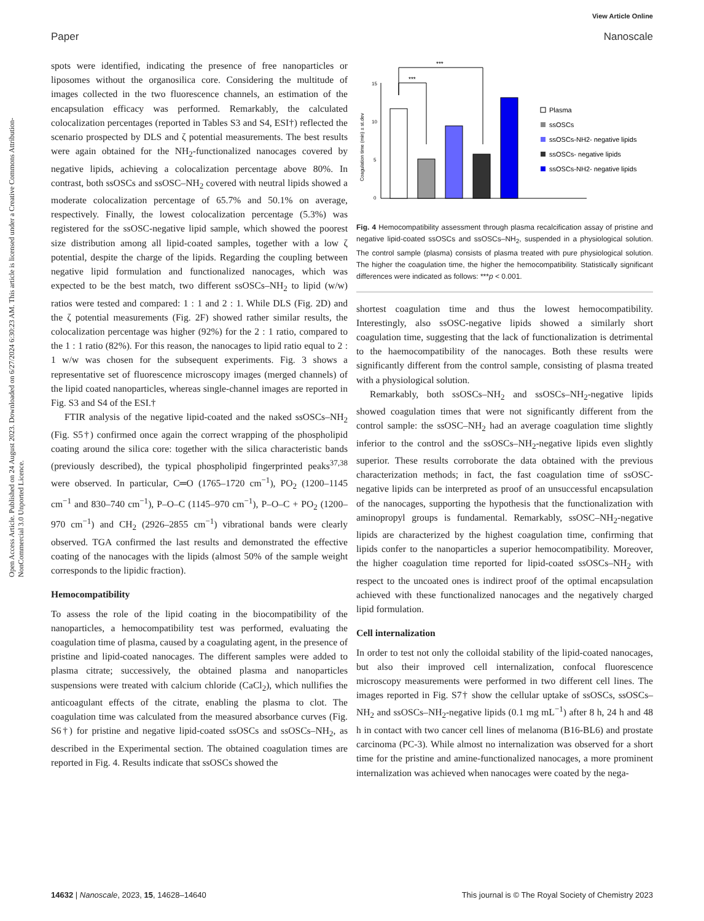View Article Online
Paper Nanoscale
Open Access Article. Published on 24 August 2023. Downloaded on 6/27/2024 6:30:23 AM. This article is licensed under a Creative Commons Attribution-NonCommercial 3.0 Unported Licence.
spots were identified, indicating the presence of free nanoparticles or liposomes without the organosilica core. Considering the multitude of images collected in the two fluorescence channels, an estimation of the encapsulation efficacy was performed. Remarkably, the calculated colocalization percentages (reported in Tables S3 and S4, ESI†) reflected the scenario prospected by DLS and ζ potential measurements. The best results were again obtained for the NH<sub>2</sub>-functionalized nanocages covered by negative lipids, achieving a colocalization percentage above 80%. In contrast, both ssOSCs and ssOSC–NH<sub>2</sub> covered with neutral lipids showed a moderate colocalization percentage of 65.7% and 50.1% on average, respectively. Finally, the lowest colocalization percentage (5.3%) was registered for the ssOSC-negative lipid sample, which showed the poorest size distribution among all lipid-coated samples, together with a low ζ potential, despite the charge of the lipids. Regarding the coupling between negative lipid formulation and functionalized nanocages, which was expected to be the best match, two different ssOSCs–NH<sub>2</sub> to lipid (w/w) ratios were tested and compared: 1 : 1 and 2 : 1. While DLS (Fig. 2D) and the ζ potential measurements (Fig. 2F) showed rather similar results, the colocalization percentage was higher (92%) for the 2 : 1 ratio, compared to the 1 : 1 ratio (82%). For this reason, the nanocages to lipid ratio equal to 2 : 1 w/w was chosen for the subsequent experiments. Fig. 3 shows a representative set of fluorescence microscopy images (merged channels) of the lipid coated nanoparticles, whereas single-channel images are reported in Fig. S3 and S4 of the ESI.†
FTIR analysis of the negative lipid-coated and the naked ssOSCs–NH<sub>2</sub> (Fig. S5†) confirmed once again the correct wrapping of the phospholipid coating around the silica core: together with the silica characteristic bands (previously described), the typical phospholipid fingerprinted peaks<sup>37,38</sup> were observed. In particular, C═O (1765–1720 cm<sup>−1</sup>), PO<sub>2</sub> (1200–1145 cm<sup>−1</sup> and 830–740 cm<sup>−1</sup>), P–O–C (1145–970 cm<sup>−1</sup>), P–O–C + PO<sub>2</sub> (1200–970 cm<sup>−1</sup>) and CH<sub>2</sub> (2926–2855 cm<sup>−1</sup>) vibrational bands were clearly observed. TGA confirmed the last results and demonstrated the effective coating of the nanocages with the lipids (almost 50% of the sample weight corresponds to the lipidic fraction).
Hemocompatibility
To assess the role of the lipid coating in the biocompatibility of the nanoparticles, a hemocompatibility test was performed, evaluating the coagulation time of plasma, caused by a coagulating agent, in the presence of pristine and lipid-coated nanocages. The different samples were added to plasma citrate; successively, the obtained plasma and nanoparticles suspensions were treated with calcium chloride (CaCl<sub>2</sub>), which nullifies the anticoagulant effects of the citrate, enabling the plasma to clot. The coagulation time was calculated from the measured absorbance curves (Fig. S6†) for pristine and negative lipid-coated ssOSCs and ssOSCs–NH<sub>2</sub>, as described in the Experimental section. The obtained coagulation times are reported in Fig. 4. Results indicate that ssOSCs showed the
Coagulation time (min) ± st.dev
15
10
5
0
***
***
Plasma
ssOSCs
ssOSCs-NH2- negative lipids
ssOSCs- negative lipids
ssOSCs-NH2- negative lipids
Fig. 4 Hemocompatibility assessment through plasma recalcification assay of pristine and negative lipid-coated ssOSCs and ssOSCs–NH<sub>2</sub>, suspended in a physiological solution. The control sample (plasma) consists of plasma treated with pure physiological solution. The higher the coagulation time, the higher the hemocompatibility. Statistically significant differences were indicated as follows: ***p < 0.001.
shortest coagulation time and thus the lowest hemocompatibility. Interestingly, also ssOSC-negative lipids showed a similarly short coagulation time, suggesting that the lack of functionalization is detrimental to the haemocompatibility of the nanocages. Both these results were significantly different from the control sample, consisting of plasma treated with a physiological solution.
Remarkably, both ssOSCs–NH<sub>2</sub> and ssOSCs–NH<sub>2</sub>-negative lipids showed coagulation times that were not significantly different from the control sample: the ssOSC–NH<sub>2</sub> had an average coagulation time slightly inferior to the control and the ssOSCs–NH<sub>2</sub>-negative lipids even slightly superior. These results corroborate the data obtained with the previous characterization methods; in fact, the fast coagulation time of ssOSC-negative lipids can be interpreted as proof of an unsuccessful encapsulation of the nanocages, supporting the hypothesis that the functionalization with aminopropyl groups is fundamental. Remarkably, ssOSC–NH<sub>2</sub>-negative lipids are characterized by the highest coagulation time, confirming that lipids confer to the nanoparticles a superior hemocompatibility. Moreover, the higher coagulation time reported for lipid-coated ssOSCs–NH<sub>2</sub> with respect to the uncoated ones is indirect proof of the optimal encapsulation achieved with these functionalized nanocages and the negatively charged lipid formulation.
Cell internalization
In order to test not only the colloidal stability of the lipid-coated nanocages, but also their improved cell internalization, confocal fluorescence microscopy measurements were performed in two different cell lines. The images reported in Fig. S7† show the cellular uptake of ssOSCs, ssOSCs–NH<sub>2</sub> and ssOSCs–NH<sub>2</sub>-negative lipids (0.1 mg mL<sup>−1</sup>) after 8 h, 24 h and 48 h in contact with two cancer cell lines of melanoma (B16-BL6) and prostate carcinoma (PC-3). While almost no internalization was observed for a short time for the pristine and amine-functionalized nanocages, a more prominent internalization was achieved when nanocages were coated by the nega-
14632 | Nanoscale, 2023, 15, 14628–14640 This journal is © The Royal Society of Chemistry 2023